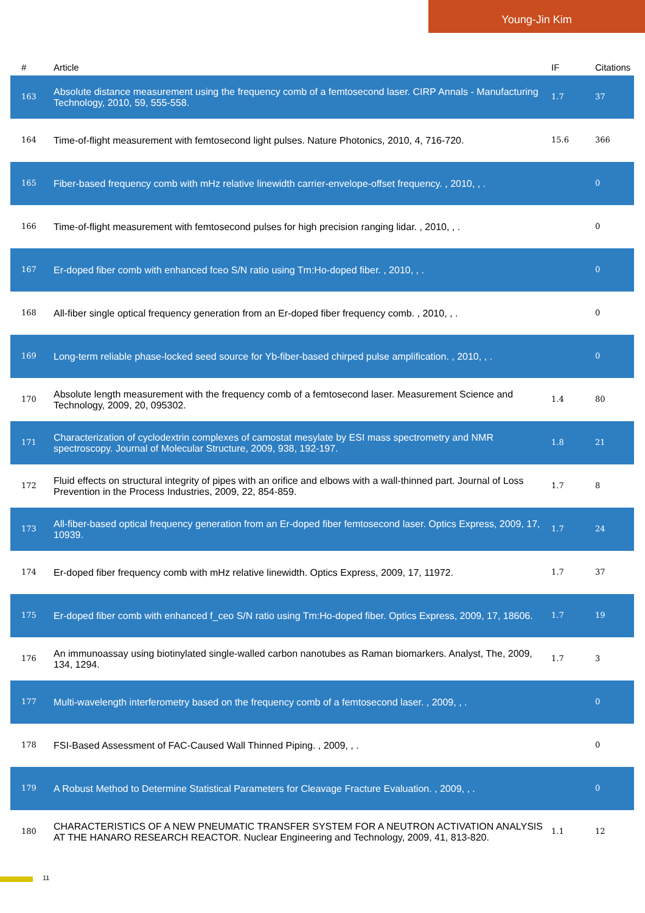Young-Jin Kim
| # | Article | IF | Citations |
| --- | --- | --- | --- |
| 163 | Absolute distance measurement using the frequency comb of a femtosecond laser. CIRP Annals - Manufacturing Technology, 2010, 59, 555-558. | 1.7 | 37 |
| 164 | Time-of-flight measurement with femtosecond light pulses. Nature Photonics, 2010, 4, 716-720. | 15.6 | 366 |
| 165 | Fiber-based frequency comb with mHz relative linewidth carrier-envelope-offset frequency. , 2010, , . | | 0 |
| 166 | Time-of-flight measurement with femtosecond pulses for high precision ranging lidar. , 2010, , . | | 0 |
| 167 | Er-doped fiber comb with enhanced fceo S/N ratio using Tm:Ho-doped fiber. , 2010, , . | | 0 |
| 168 | All-fiber single optical frequency generation from an Er-doped fiber frequency comb. , 2010, , . | | 0 |
| 169 | Long-term reliable phase-locked seed source for Yb-fiber-based chirped pulse amplification. , 2010, , . | | 0 |
| 170 | Absolute length measurement with the frequency comb of a femtosecond laser. Measurement Science and Technology, 2009, 20, 095302. | 1.4 | 80 |
| 171 | Characterization of cyclodextrin complexes of camostat mesylate by ESI mass spectrometry and NMR spectroscopy. Journal of Molecular Structure, 2009, 938, 192-197. | 1.8 | 21 |
| 172 | Fluid effects on structural integrity of pipes with an orifice and elbows with a wall-thinned part. Journal of Loss Prevention in the Process Industries, 2009, 22, 854-859. | 1.7 | 8 |
| 173 | All-fiber-based optical frequency generation from an Er-doped fiber femtosecond laser. Optics Express, 2009, 17, 10939. | 1.7 | 24 |
| 174 | Er-doped fiber frequency comb with mHz relative linewidth. Optics Express, 2009, 17, 11972. | 1.7 | 37 |
| 175 | Er-doped fiber comb with enhanced f_ceo S/N ratio using Tm:Ho-doped fiber. Optics Express, 2009, 17, 18606. | 1.7 | 19 |
| 176 | An immunoassay using biotinylated single-walled carbon nanotubes as Raman biomarkers. Analyst, The, 2009, 134, 1294. | 1.7 | 3 |
| 177 | Multi-wavelength interferometry based on the frequency comb of a femtosecond laser. , 2009, , . | | 0 |
| 178 | FSI-Based Assessment of FAC-Caused Wall Thinned Piping. , 2009, , . | | 0 |
| 179 | A Robust Method to Determine Statistical Parameters for Cleavage Fracture Evaluation. , 2009, , . | | 0 |
| 180 | CHARACTERISTICS OF A NEW PNEUMATIC TRANSFER SYSTEM FOR A NEUTRON ACTIVATION ANALYSIS AT THE HANARO RESEARCH REACTOR. Nuclear Engineering and Technology, 2009, 41, 813-820. | 1.1 | 12 |
11